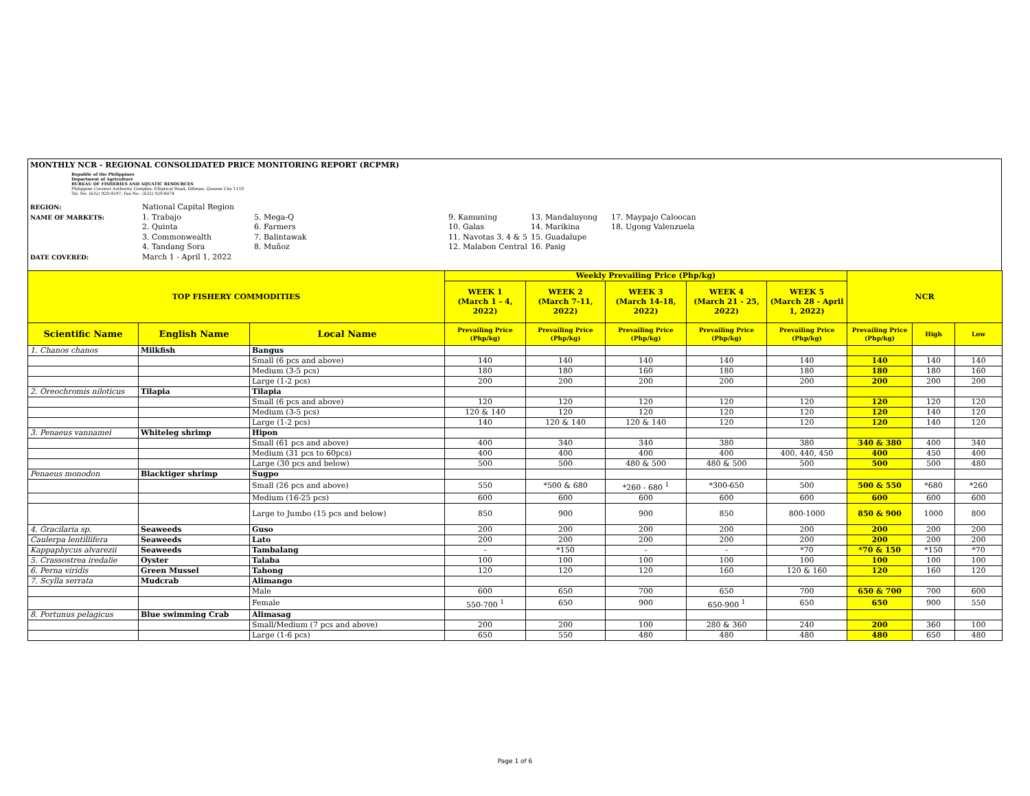MONTHLY NCR - REGIONAL CONSOLIDATED PRICE MONITORING REPORT (RCPMR)
Republic of the Philippines
Department of Agriculture
BUREAU OF FISHERIES AND AQUATIC RESOURCES
Philippine Coconut Authority Complex, Elliptical Road, Diliman, Quezon City 1118
Tel. No. (632) 929-9597; Fax No.: (632) 929-8074
REGION: National Capital Region NAME OF MARKETS: 1. Trabajo
2. Quinta
3. Commonwealth
4. Tandang Sora 5. Mega-Q
6. Farmers
7. Balintawak
8. Muñoz 9. Kamuning
10. Galas
11. Navotas 3, 4 & 5
12. Malabon Central 13. Mandaluyong
14. Marikina
15. Guadalupe
16. Pasig 17. Maypajo Caloocan
18. Ugong Valenzuela DATE COVERED: March 1 - April 1, 2022
| TOP FISHERY COMMODITIES | | | Weekly Prevailing Price (Php/kg) | | | | | NCR | | |
| --- | --- | --- | --- | --- | --- | --- | --- | --- | --- | --- |
| | | | WEEK 1 (March 1 - 4, 2022) | WEEK 2 (March 7-11, 2022) | WEEK 3 (March 14-18, 2022) | WEEK 4 (March 21 - 25, 2022) | WEEK 5 (March 28 - April 1, 2022) | | | |
| Scientific Name | English Name | Local Name | Prevailing Price (Php/kg) | Prevailing Price (Php/kg) | Prevailing Price (Php/kg) | Prevailing Price (Php/kg) | Prevailing Price (Php/kg) | Prevailing Price (Php/kg) | High | Low |
| 1. Chanos chanos | Milkfish | Bangus | | | | | | | | |
| | | Small (6 pcs and above) | 140 | 140 | 140 | 140 | 140 | 140 | 140 | 140 |
| | | Medium (3-5 pcs) | 180 | 180 | 160 | 180 | 180 | 180 | 180 | 160 |
| | | Large (1-2 pcs) | 200 | 200 | 200 | 200 | 200 | 200 | 200 | 200 |
| 2. Oreochromis niloticus | Tilapia | Tilapia | | | | | | | | |
| | | Small (6 pcs and above) | 120 | 120 | 120 | 120 | 120 | 120 | 120 | 120 |
| | | Medium (3-5 pcs) | 120 & 140 | 120 | 120 | 120 | 120 | 120 | 140 | 120 |
| | | Large (1-2 pcs) | 140 | 120 & 140 | 120 & 140 | 120 | 120 | 120 | 140 | 120 |
| 3. Penaeus vannamei | Whiteleg shrimp | Hipon | | | | | | | | |
| | | Small (61 pcs and above) | 400 | 340 | 340 | 380 | 380 | 340 & 380 | 400 | 340 |
| | | Medium (31 pcs to 60pcs) | 400 | 400 | 400 | 400 | 400, 440, 450 | 400 | 450 | 400 |
| | | Large (30 pcs and below) | 500 | 500 | 480 & 500 | 480 & 500 | 500 | 500 | 500 | 480 |
| Penaeus monodon | Blacktiger shrimp | Sugpo | | | | | | | | |
| | | Small (26 pcs and above) | 550 | *500 & 680 | *260 - 680 <sup>1</sup> | *300-650 | 500 | 500 & 550 | *680 | *260 |
| | | Medium (16-25 pcs) | 600 | 600 | 600 | 600 | 600 | 600 | 600 | 600 |
| | | Large to Jumbo (15 pcs and below) | 850 | 900 | 900 | 850 | 800-1000 | 850 & 900 | 1000 | 800 |
| 4. Gracilaria sp. | Seaweeds | Guso | 200 | 200 | 200 | 200 | 200 | 200 | 200 | 200 |
| Caulerpa lentillifera | Seaweeds | Lato | 200 | 200 | 200 | 200 | 200 | 200 | 200 | 200 |
| Kappaphycus alvarezii | Seaweeds | Tambalang | - | *150 | - | - | *70 | *70 & 150 | *150 | *70 |
| 5. Crassostrea iredalie | Oyster | Talaba | 100 | 100 | 100 | 100 | 100 | 100 | 100 | 100 |
| 6. Perna viridis | Green Mussel | Tahong | 120 | 120 | 120 | 160 | 120 & 160 | 120 | 160 | 120 |
| 7. Scylla serrata | Mudcrab | Alimango | | | | | | | | |
| | | Male | 600 | 650 | 700 | 650 | 700 | 650 & 700 | 700 | 600 |
| | | Female | 550-700 <sup>1</sup> | 650 | 900 | 650-900 <sup>1</sup> | 650 | 650 | 900 | 550 |
| 8. Portunus pelagicus | Blue swimming Crab | Alimasag | | | | | | | | |
| | | Small/Medium (7 pcs and above) | 200 | 200 | 100 | 280 & 360 | 240 | 200 | 360 | 100 |
| | | Large (1-6 pcs) | 650 | 550 | 480 | 480 | 480 | 480 | 650 | 480 |
Page 1 of 6